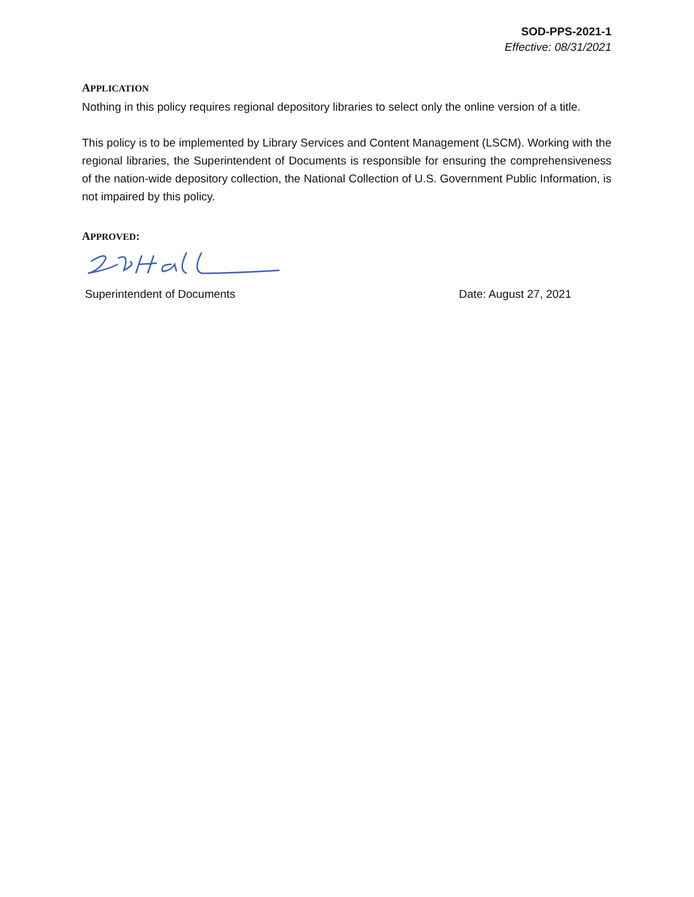SOD-PPS-2021-1
Effective: 08/31/2021
APPLICATION
Nothing in this policy requires regional depository libraries to select only the online version of a title.
This policy is to be implemented by Library Services and Content Management (LSCM). Working with the regional libraries, the Superintendent of Documents is responsible for ensuring the comprehensiveness of the nation-wide depository collection, the National Collection of U.S. Government Public Information, is not impaired by this policy.
APPROVED:
Superintendent of Documents Date: August 27, 2021